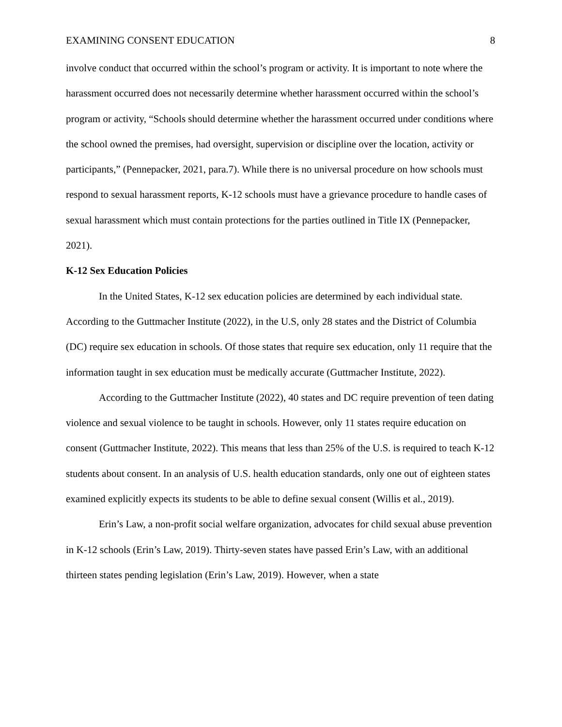EXAMINING CONSENT EDUCATION 8
involve conduct that occurred within the school’s program or activity. It is important to note where the harassment occurred does not necessarily determine whether harassment occurred within the school’s program or activity, “Schools should determine whether the harassment occurred under conditions where the school owned the premises, had oversight, supervision or discipline over the location, activity or participants,” (Pennepacker, 2021, para.7). While there is no universal procedure on how schools must respond to sexual harassment reports, K-12 schools must have a grievance procedure to handle cases of sexual harassment which must contain protections for the parties outlined in Title IX (Pennepacker, 2021).
K-12 Sex Education Policies
In the United States, K-12 sex education policies are determined by each individual state. According to the Guttmacher Institute (2022), in the U.S, only 28 states and the District of Columbia (DC) require sex education in schools. Of those states that require sex education, only 11 require that the information taught in sex education must be medically accurate (Guttmacher Institute, 2022).
According to the Guttmacher Institute (2022), 40 states and DC require prevention of teen dating violence and sexual violence to be taught in schools. However, only 11 states require education on consent (Guttmacher Institute, 2022). This means that less than 25% of the U.S. is required to teach K-12 students about consent. In an analysis of U.S. health education standards, only one out of eighteen states examined explicitly expects its students to be able to define sexual consent (Willis et al., 2019).
Erin’s Law, a non-profit social welfare organization, advocates for child sexual abuse prevention in K-12 schools (Erin’s Law, 2019). Thirty-seven states have passed Erin’s Law, with an additional thirteen states pending legislation (Erin’s Law, 2019). However, when a state